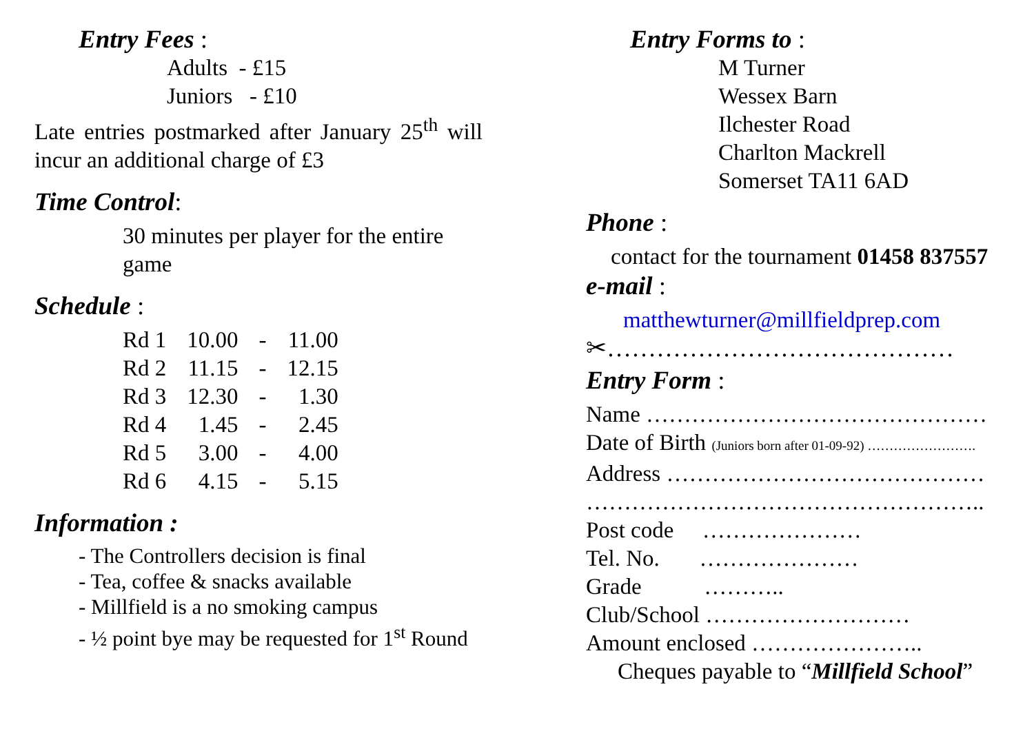Entry Fees :
Adults - £15
Juniors - £10
Late entries postmarked after January 25<sup>th</sup> will incur an additional charge of £3
Time Control:
30 minutes per player for the entire game
Schedule :
| Rd 1 | 10.00 | - | 11.00 |
| Rd 2 | 11.15 | - | 12.15 |
| Rd 3 | 12.30 | - | 1.30 |
| Rd 4 | 1.45 | - | 2.45 |
| Rd 5 | 3.00 | - | 4.00 |
| Rd 6 | 4.15 | - | 5.15 |
Information :
- The Controllers decision is final
- Tea, coffee & snacks available
- Millfield is a no smoking campus
- ½ point bye may be requested for 1<sup>st</sup> Round
Entry Forms to :
M Turner
Wessex Barn
Ilchester Road
Charlton Mackrell
Somerset TA11 6AD
Phone :
contact for the tournament 01458 837557
e-mail :
matthewturner@millfieldprep.com
✂……………………………………
Entry Form :
Name ………………………………………
Date of Birth (Juniors born after 01-09-92) …………………….
Address ……………………………………
……………………………………………..
Post code …………………
Tel. No. …………………
Grade ………..
Club/School ………………………
Amount enclosed …………………..
Cheques payable to “Millfield School”